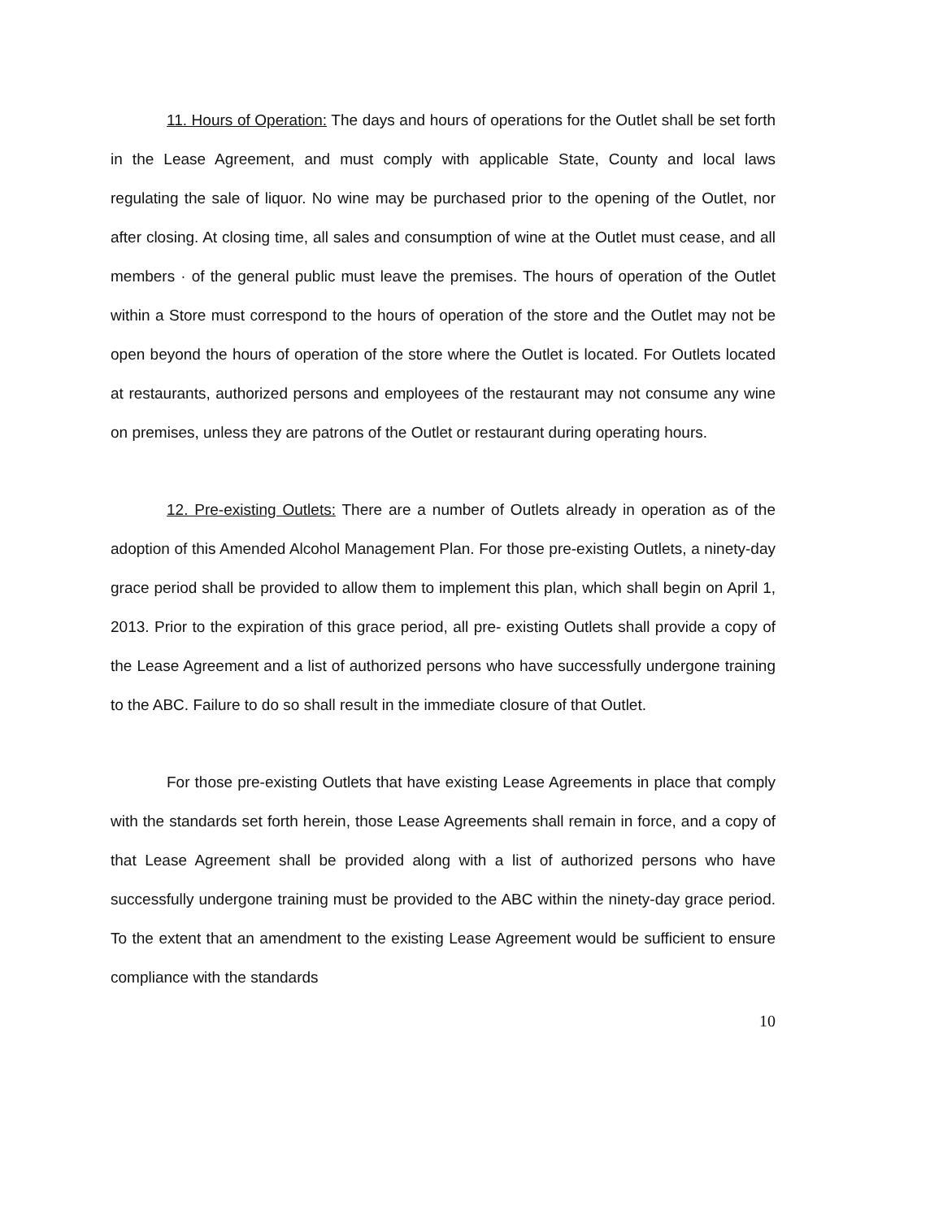11. Hours of Operation: The days and hours of operations for the Outlet shall be set forth in the Lease Agreement, and must comply with applicable State, County and local laws regulating the sale of liquor. No wine may be purchased prior to the opening of the Outlet, nor after closing. At closing time, all sales and consumption of wine at the Outlet must cease, and all members · of the general public must leave the premises. The hours of operation of the Outlet within a Store must correspond to the hours of operation of the store and the Outlet may not be open beyond the hours of operation of the store where the Outlet is located. For Outlets located at restaurants, authorized persons and employees of the restaurant may not consume any wine on premises, unless they are patrons of the Outlet or restaurant during operating hours.
12. Pre-existing Outlets: There are a number of Outlets already in operation as of the adoption of this Amended Alcohol Management Plan. For those pre-existing Outlets, a ninety-day grace period shall be provided to allow them to implement this plan, which shall begin on April 1, 2013. Prior to the expiration of this grace period, all pre- existing Outlets shall provide a copy of the Lease Agreement and a list of authorized persons who have successfully undergone training to the ABC. Failure to do so shall result in the immediate closure of that Outlet.
For those pre-existing Outlets that have existing Lease Agreements in place that comply with the standards set forth herein, those Lease Agreements shall remain in force, and a copy of that Lease Agreement shall be provided along with a list of authorized persons who have successfully undergone training must be provided to the ABC within the ninety-day grace period. To the extent that an amendment to the existing Lease Agreement would be sufficient to ensure compliance with the standards
10